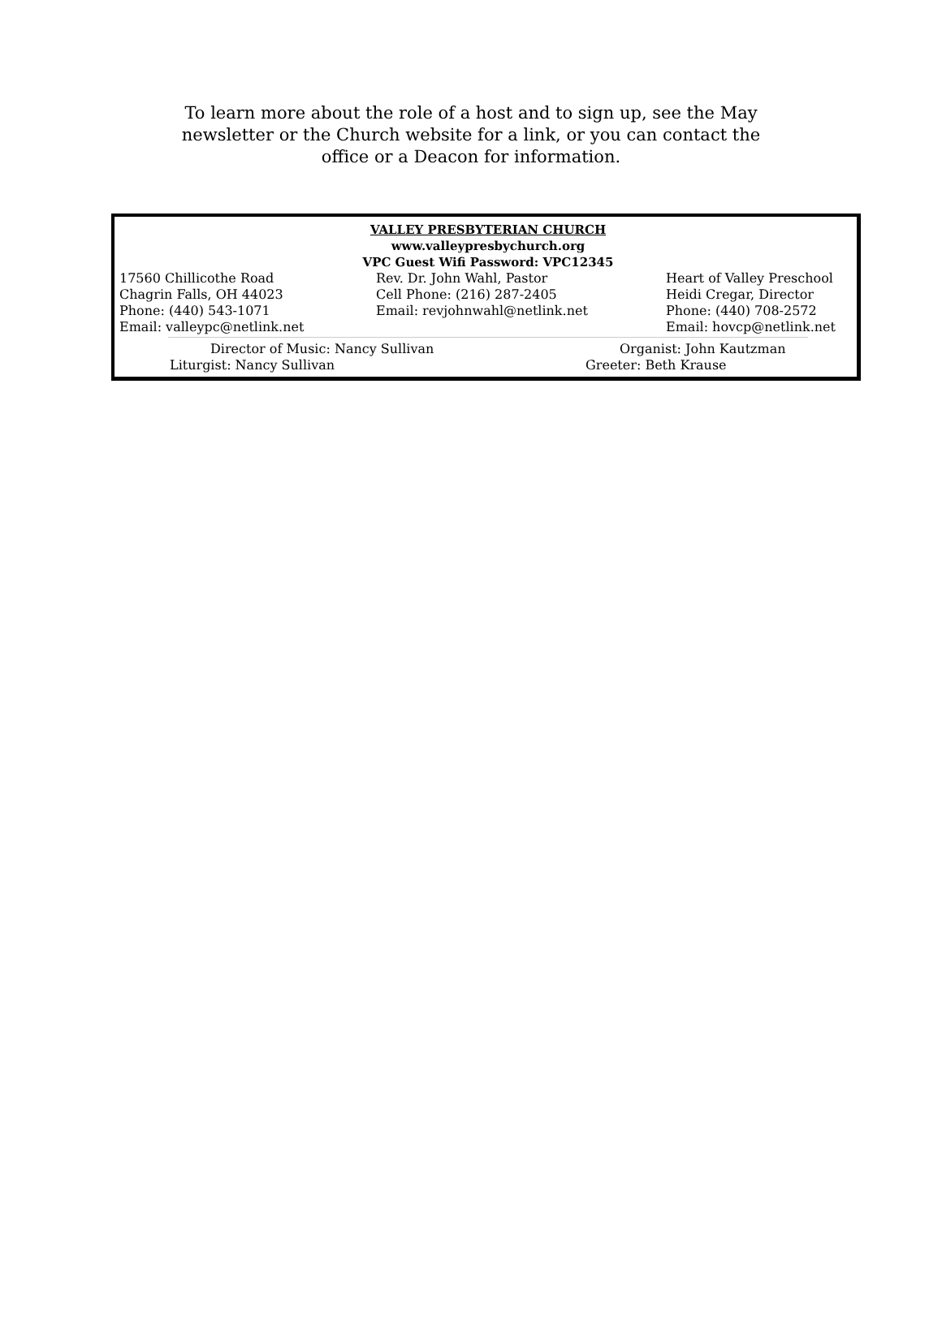To learn more about the role of a host and to sign up, see the May newsletter or the Church website for a link, or you can contact the office or a Deacon for information.
VALLEY PRESBYTERIAN CHURCH
www.valleypresbychurch.org
VPC Guest Wifi Password: VPC12345
17560 Chillicothe Road
Chagrin Falls, OH 44023
Phone: (440) 543-1071
Email: valleypc@netlink.net
Rev. Dr. John Wahl, Pastor
Cell Phone: (216) 287-2405
Email: revjohnwahl@netlink.net
Heart of Valley Preschool
Heidi Cregar, Director
Phone: (440) 708-2572
Email: hovcp@netlink.net
Director of Music: Nancy Sullivan Organist: John Kautzman
Liturgist: Nancy Sullivan Greeter: Beth Krause